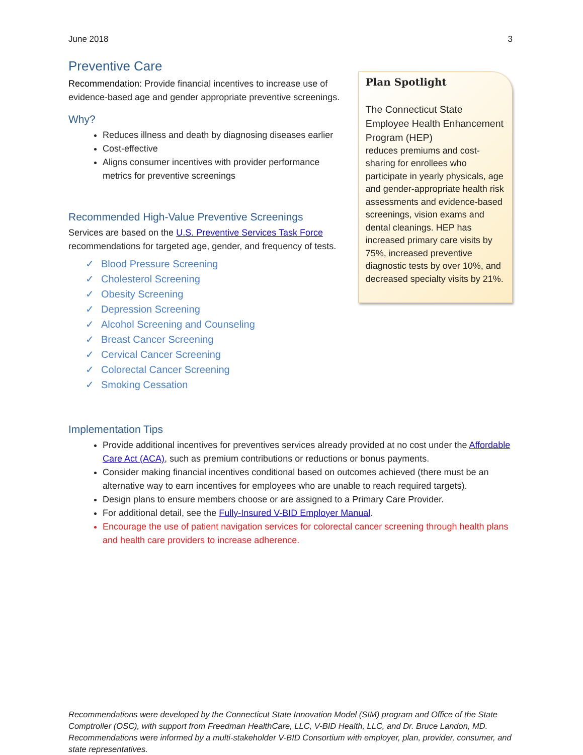June 2018 3
Preventive Care
Recommendation: Provide financial incentives to increase use of evidence-based age and gender appropriate preventive screenings.
Why?
Reduces illness and death by diagnosing diseases earlier
Cost-effective
Aligns consumer incentives with provider performance metrics for preventive screenings
Recommended High-Value Preventive Screenings
Services are based on the U.S. Preventive Services Task Force recommendations for targeted age, gender, and frequency of tests.
✓ Blood Pressure Screening
✓ Cholesterol Screening
✓ Obesity Screening
✓ Depression Screening
✓ Alcohol Screening and Counseling
✓ Breast Cancer Screening
✓ Cervical Cancer Screening
✓ Colorectal Cancer Screening
✓ Smoking Cessation
Plan Spotlight
The Connecticut State Employee Health Enhancement Program (HEP)
reduces premiums and cost-sharing for enrollees who participate in yearly physicals, age and gender-appropriate health risk assessments and evidence-based screenings, vision exams and dental cleanings. HEP has increased primary care visits by 75%, increased preventive diagnostic tests by over 10%, and decreased specialty visits by 21%.
Implementation Tips
Provide additional incentives for preventives services already provided at no cost under the Affordable Care Act (ACA), such as premium contributions or reductions or bonus payments.
Consider making financial incentives conditional based on outcomes achieved (there must be an alternative way to earn incentives for employees who are unable to reach required targets).
Design plans to ensure members choose or are assigned to a Primary Care Provider.
For additional detail, see the Fully-Insured V-BID Employer Manual.
Encourage the use of patient navigation services for colorectal cancer screening through health plans and health care providers to increase adherence.
Recommendations were developed by the Connecticut State Innovation Model (SIM) program and Office of the State Comptroller (OSC), with support from Freedman HealthCare, LLC, V-BID Health, LLC, and Dr. Bruce Landon, MD. Recommendations were informed by a multi-stakeholder V-BID Consortium with employer, plan, provider, consumer, and state representatives.